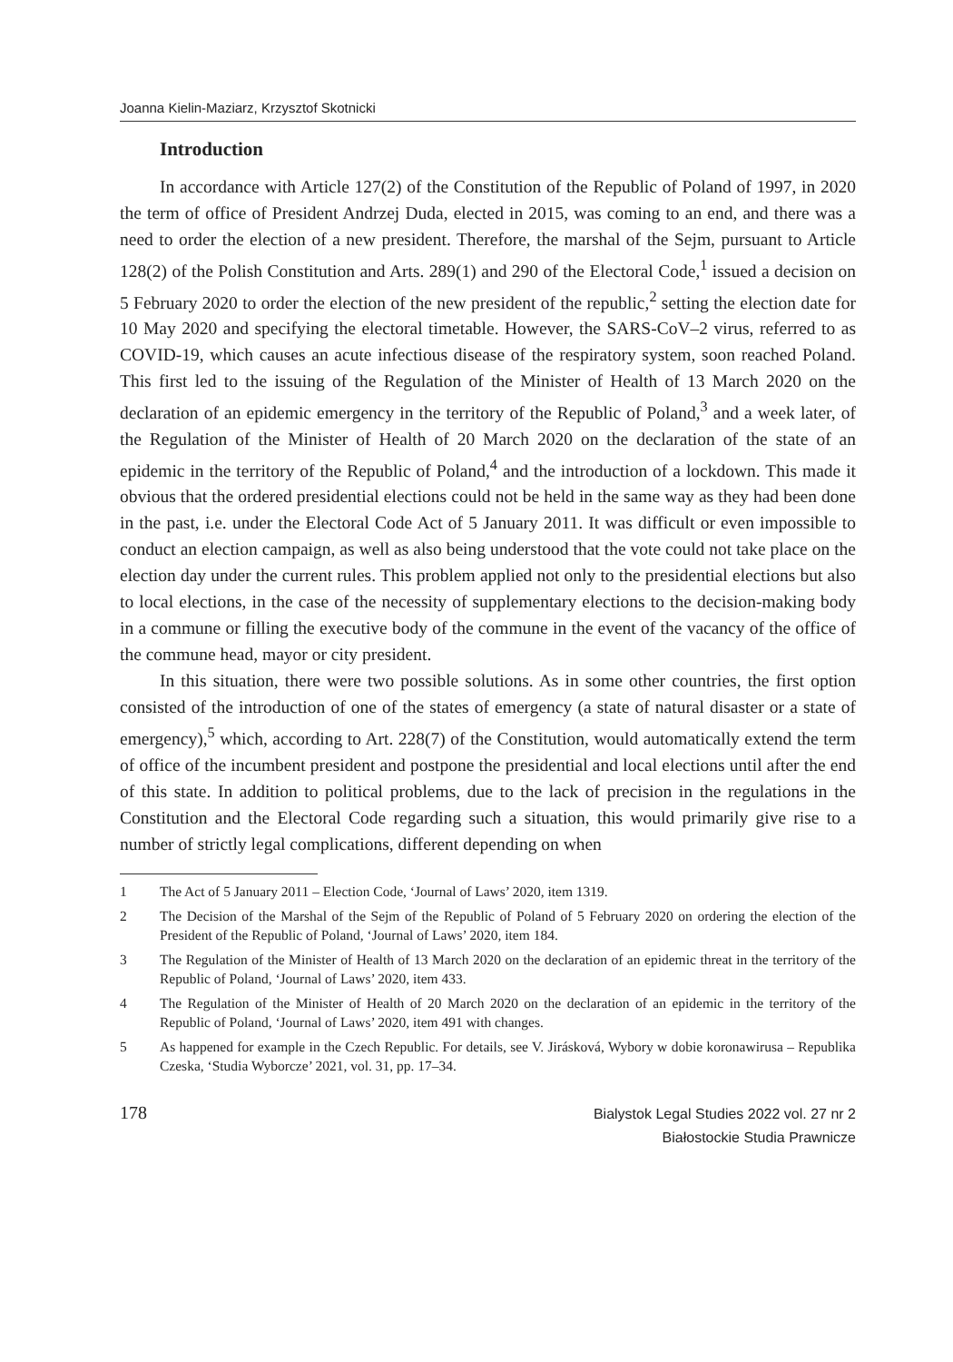Joanna Kielin-Maziarz, Krzysztof Skotnicki
Introduction
In accordance with Article 127(2) of the Constitution of the Republic of Poland of 1997, in 2020 the term of office of President Andrzej Duda, elected in 2015, was coming to an end, and there was a need to order the election of a new president. Therefore, the marshal of the Sejm, pursuant to Article 128(2) of the Polish Constitution and Arts. 289(1) and 290 of the Electoral Code,<sup>1</sup> issued a decision on 5 February 2020 to order the election of the new president of the republic,<sup>2</sup> setting the election date for 10 May 2020 and specifying the electoral timetable. However, the SARS-CoV–2 virus, referred to as COVID-19, which causes an acute infectious disease of the respiratory system, soon reached Poland. This first led to the issuing of the Regulation of the Minister of Health of 13 March 2020 on the declaration of an epidemic emergency in the territory of the Republic of Poland,<sup>3</sup> and a week later, of the Regulation of the Minister of Health of 20 March 2020 on the declaration of the state of an epidemic in the territory of the Republic of Poland,<sup>4</sup> and the introduction of a lockdown. This made it obvious that the ordered presidential elections could not be held in the same way as they had been done in the past, i.e. under the Electoral Code Act of 5 January 2011. It was difficult or even impossible to conduct an election campaign, as well as also being understood that the vote could not take place on the election day under the current rules. This problem applied not only to the presidential elections but also to local elections, in the case of the necessity of supplementary elections to the decision-making body in a commune or filling the executive body of the commune in the event of the vacancy of the office of the commune head, mayor or city president.
In this situation, there were two possible solutions. As in some other countries, the first option consisted of the introduction of one of the states of emergency (a state of natural disaster or a state of emergency),<sup>5</sup> which, according to Art. 228(7) of the Constitution, would automatically extend the term of office of the incumbent president and postpone the presidential and local elections until after the end of this state. In addition to political problems, due to the lack of precision in the regulations in the Constitution and the Electoral Code regarding such a situation, this would primarily give rise to a number of strictly legal complications, different depending on when
1 The Act of 5 January 2011 – Election Code, ‘Journal of Laws’ 2020, item 1319.
2 The Decision of the Marshal of the Sejm of the Republic of Poland of 5 February 2020 on ordering the election of the President of the Republic of Poland, ‘Journal of Laws’ 2020, item 184.
3 The Regulation of the Minister of Health of 13 March 2020 on the declaration of an epidemic threat in the territory of the Republic of Poland, ‘Journal of Laws’ 2020, item 433.
4 The Regulation of the Minister of Health of 20 March 2020 on the declaration of an epidemic in the territory of the Republic of Poland, ‘Journal of Laws’ 2020, item 491 with changes.
5 As happened for example in the Czech Republic. For details, see V. Jirásková, Wybory w dobie koronawirusa – Republika Czeska, ‘Studia Wyborcze’ 2021, vol. 31, pp. 17–34.
178
Bialystok Legal Studies 2022 vol. 27 nr 2
Białostockie Studia Prawnicze